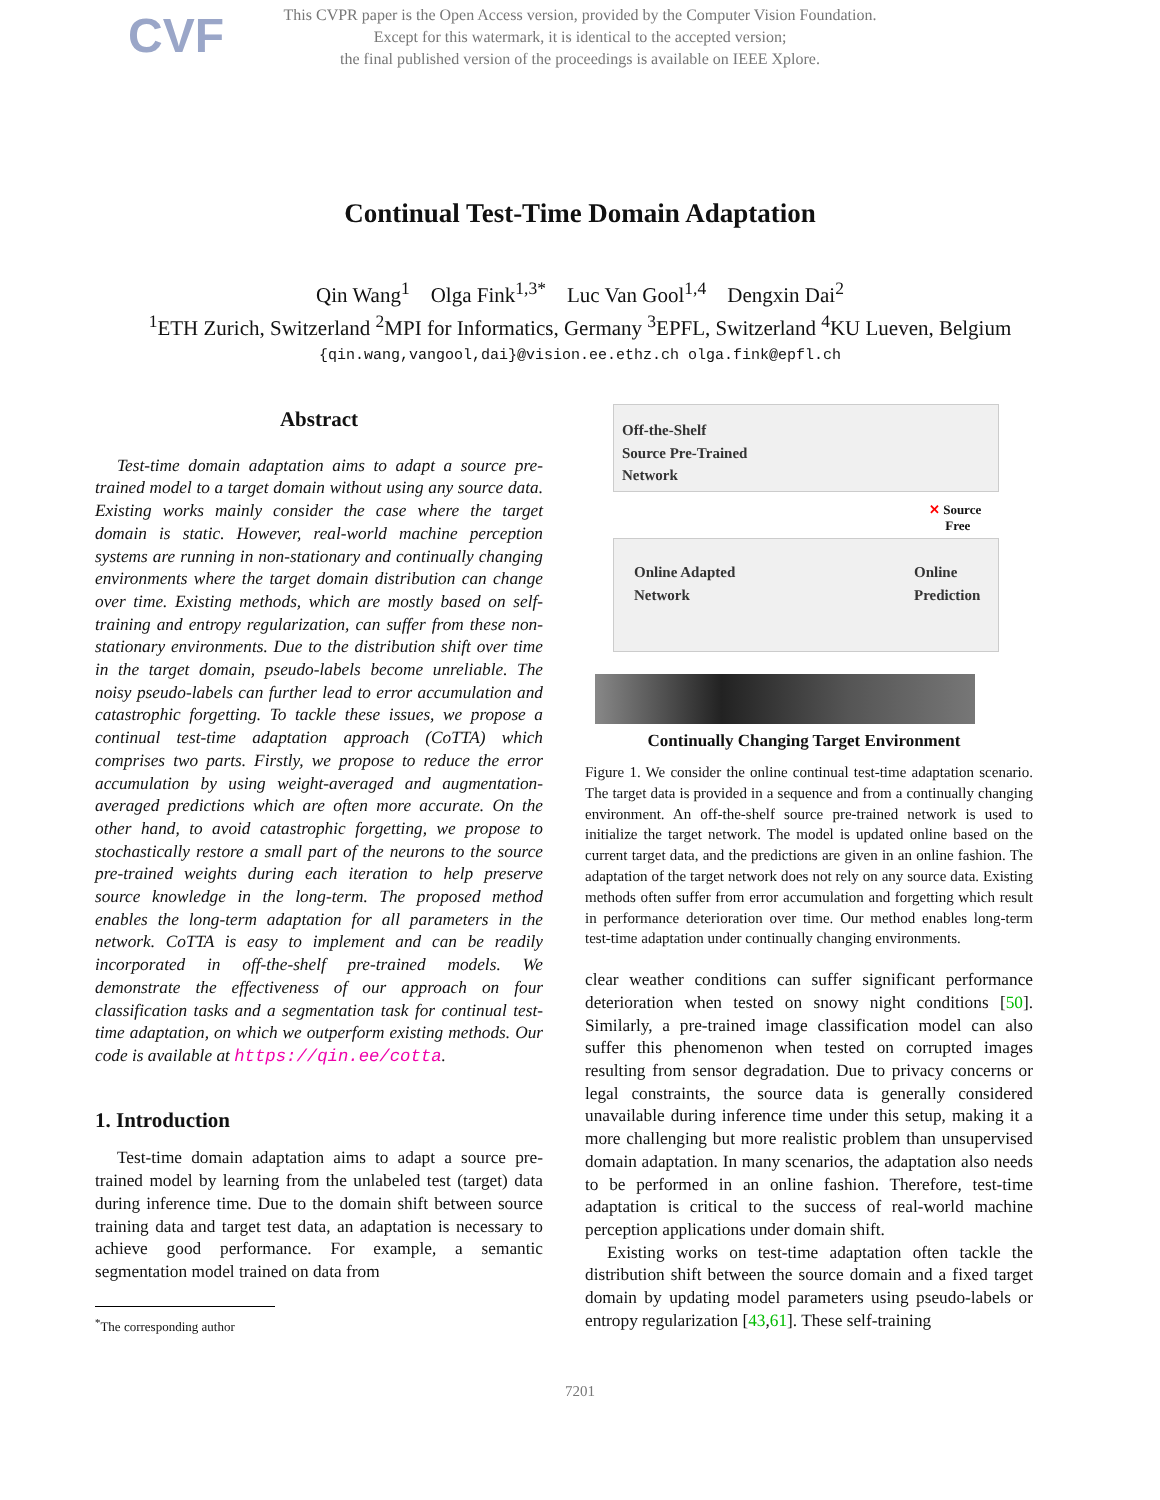CVF
This CVPR paper is the Open Access version, provided by the Computer Vision Foundation.
Except for this watermark, it is identical to the accepted version;
the final published version of the proceedings is available on IEEE Xplore.
Continual Test-Time Domain Adaptation
Qin Wang<sup>1</sup> Olga Fink<sup>1,3*</sup> Luc Van Gool<sup>1,4</sup> Dengxin Dai<sup>2</sup>
<sup>1</sup> ETH Zurich, Switzerland <sup>2</sup>MPI for Informatics, Germany <sup>3</sup>EPFL, Switzerland <sup>4</sup>KU Lueven, Belgium
{qin.wang,vangool,dai}@vision.ee.ethz.ch olga.fink@epfl.ch
Abstract
Test-time domain adaptation aims to adapt a source pre-trained model to a target domain without using any source data. Existing works mainly consider the case where the target domain is static. However, real-world machine perception systems are running in non-stationary and continually changing environments where the target domain distribution can change over time. Existing methods, which are mostly based on self-training and entropy regularization, can suffer from these non-stationary environments. Due to the distribution shift over time in the target domain, pseudo-labels become unreliable. The noisy pseudo-labels can further lead to error accumulation and catastrophic forgetting. To tackle these issues, we propose a continual test-time adaptation approach (CoTTA) which comprises two parts. Firstly, we propose to reduce the error accumulation by using weight-averaged and augmentation-averaged predictions which are often more accurate. On the other hand, to avoid catastrophic forgetting, we propose to stochastically restore a small part of the neurons to the source pre-trained weights during each iteration to help preserve source knowledge in the long-term. The proposed method enables the long-term adaptation for all parameters in the network. CoTTA is easy to implement and can be readily incorporated in off-the-shelf pre-trained models. We demonstrate the effectiveness of our approach on four classification tasks and a segmentation task for continual test-time adaptation, on which we outperform existing methods. Our code is available at https://qin.ee/cotta.
1. Introduction
Test-time domain adaptation aims to adapt a source pre-trained model by learning from the unlabeled test (target) data during inference time. Due to the domain shift between source training data and target test data, an adaptation is necessary to achieve good performance. For example, a semantic segmentation model trained on data from
<sup>*</sup> The corresponding author
Off-the-Shelf
Source Pre-Trained
Network
✕ Source
Free
Online Adapted
Network
Online
Prediction
Continually Changing Target Environment
Figure 1. We consider the online continual test-time adaptation scenario. The target data is provided in a sequence and from a continually changing environment. An off-the-shelf source pre-trained network is used to initialize the target network. The model is updated online based on the current target data, and the predictions are given in an online fashion. The adaptation of the target network does not rely on any source data. Existing methods often suffer from error accumulation and forgetting which result in performance deterioration over time. Our method enables long-term test-time adaptation under continually changing environments.
clear weather conditions can suffer significant performance deterioration when tested on snowy night conditions [50]. Similarly, a pre-trained image classification model can also suffer this phenomenon when tested on corrupted images resulting from sensor degradation. Due to privacy concerns or legal constraints, the source data is generally considered unavailable during inference time under this setup, making it a more challenging but more realistic problem than unsupervised domain adaptation. In many scenarios, the adaptation also needs to be performed in an online fashion. Therefore, test-time adaptation is critical to the success of real-world machine perception applications under domain shift.
Existing works on test-time adaptation often tackle the distribution shift between the source domain and a fixed target domain by updating model parameters using pseudo-labels or entropy regularization [43,61]. These self-training
7201